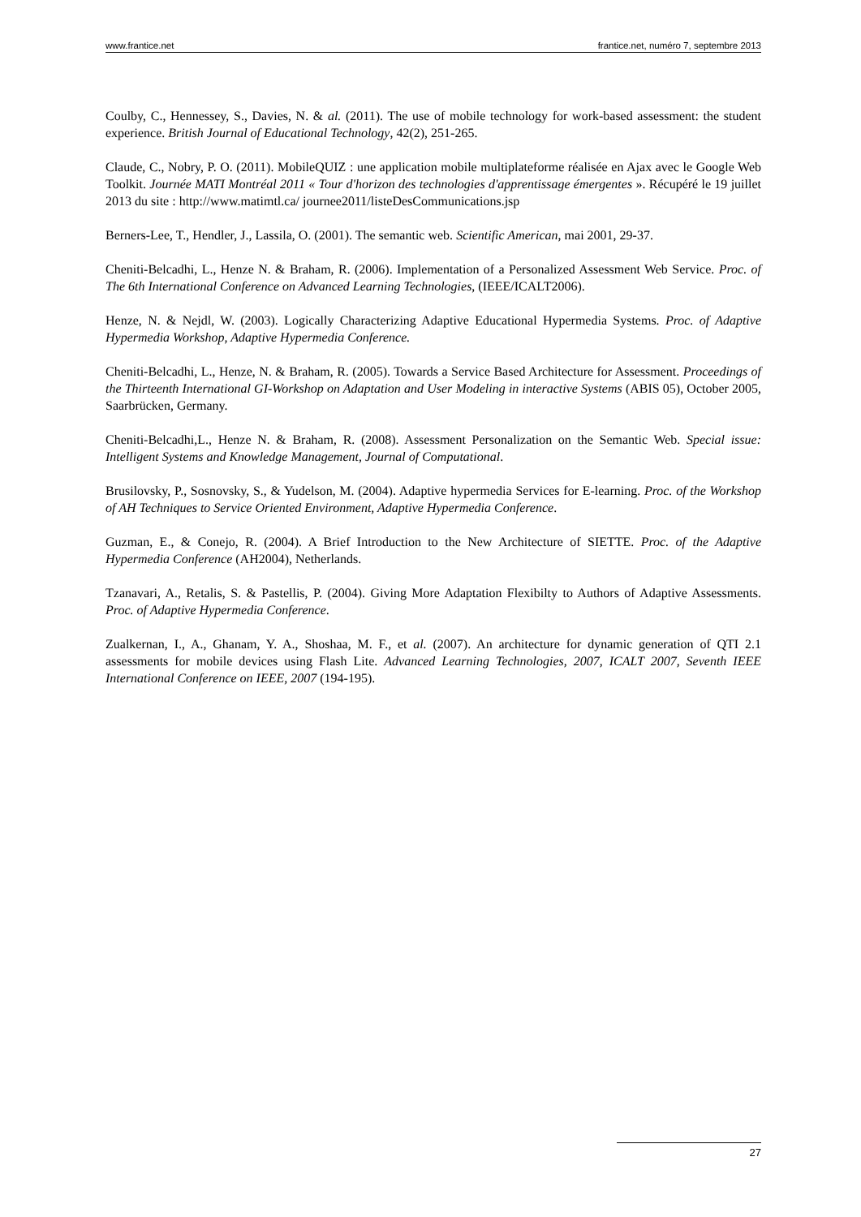www.frantice.net frantice.net, numéro 7, septembre 2013
Coulby, C., Hennessey, S., Davies, N. & al. (2011). The use of mobile technology for work-based assessment: the student experience. British Journal of Educational Technology, 42(2), 251-265.
Claude, C., Nobry, P. O. (2011). MobileQUIZ : une application mobile multiplateforme réalisée en Ajax avec le Google Web Toolkit. Journée MATI Montréal 2011 « Tour d'horizon des technologies d'apprentissage émergentes ». Récupéré le 19 juillet 2013 du site : http://www.matimtl.ca/ journee2011/listeDesCommunications.jsp
Berners-Lee, T., Hendler, J., Lassila, O. (2001). The semantic web. Scientific American, mai 2001, 29-37.
Cheniti-Belcadhi, L., Henze N. & Braham, R. (2006). Implementation of a Personalized Assessment Web Service. Proc. of The 6th International Conference on Advanced Learning Technologies, (IEEE/ICALT2006).
Henze, N. & Nejdl, W. (2003). Logically Characterizing Adaptive Educational Hypermedia Systems. Proc. of Adaptive Hypermedia Workshop, Adaptive Hypermedia Conference.
Cheniti-Belcadhi, L., Henze, N. & Braham, R. (2005). Towards a Service Based Architecture for Assessment. Proceedings of the Thirteenth International GI-Workshop on Adaptation and User Modeling in interactive Systems (ABIS 05), October 2005, Saarbrücken, Germany.
Cheniti-Belcadhi,L., Henze N. & Braham, R. (2008). Assessment Personalization on the Semantic Web. Special issue: Intelligent Systems and Knowledge Management, Journal of Computational.
Brusilovsky, P., Sosnovsky, S., & Yudelson, M. (2004). Adaptive hypermedia Services for E-learning. Proc. of the Workshop of AH Techniques to Service Oriented Environment, Adaptive Hypermedia Conference.
Guzman, E., & Conejo, R. (2004). A Brief Introduction to the New Architecture of SIETTE. Proc. of the Adaptive Hypermedia Conference (AH2004), Netherlands.
Tzanavari, A., Retalis, S. & Pastellis, P. (2004). Giving More Adaptation Flexibilty to Authors of Adaptive Assessments. Proc. of Adaptive Hypermedia Conference.
Zualkernan, I., A., Ghanam, Y. A., Shoshaa, M. F., et al. (2007). An architecture for dynamic generation of QTI 2.1 assessments for mobile devices using Flash Lite. Advanced Learning Technologies, 2007, ICALT 2007, Seventh IEEE International Conference on IEEE, 2007 (194-195).
27